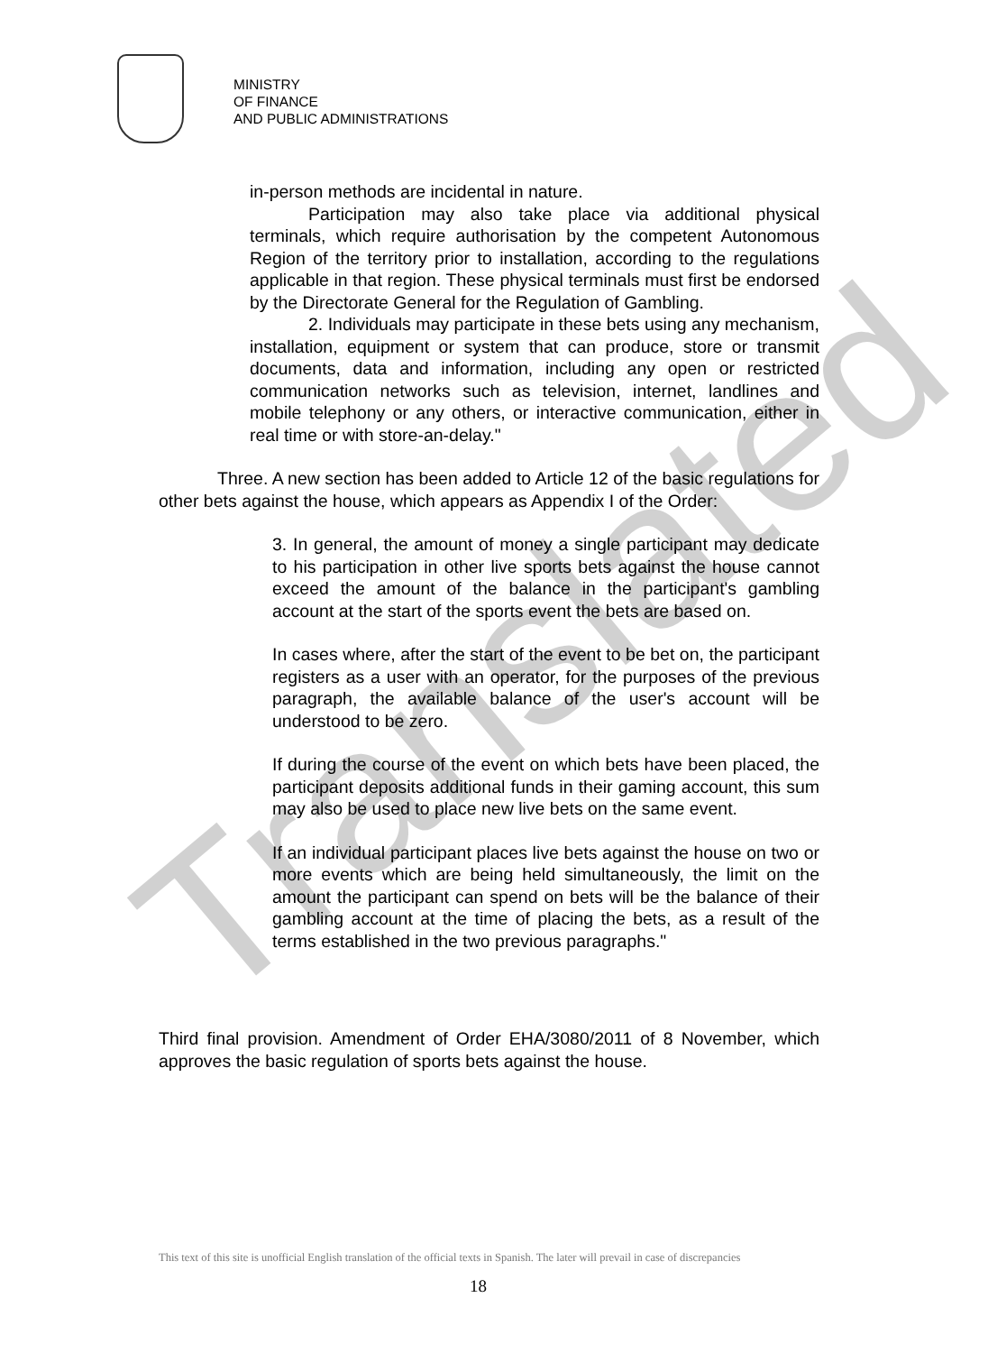Translated
MINISTRY
OF FINANCE
AND PUBLIC ADMINISTRATIONS
in-person methods are incidental in nature.
Participation may also take place via additional physical terminals, which require authorisation by the competent Autonomous Region of the territory prior to installation, according to the regulations applicable in that region. These physical terminals must first be endorsed by the Directorate General for the Regulation of Gambling.
2. Individuals may participate in these bets using any mechanism, installation, equipment or system that can produce, store or transmit documents, data and information, including any open or restricted communication networks such as television, internet, landlines and mobile telephony or any others, or interactive communication, either in real time or with store-an-delay."
Three. A new section has been added to Article 12 of the basic regulations for other bets against the house, which appears as Appendix I of the Order:
3. In general, the amount of money a single participant may dedicate to his participation in other live sports bets against the house cannot exceed the amount of the balance in the participant's gambling account at the start of the sports event the bets are based on.
In cases where, after the start of the event to be bet on, the participant registers as a user with an operator, for the purposes of the previous paragraph, the available balance of the user's account will be understood to be zero.
If during the course of the event on which bets have been placed, the participant deposits additional funds in their gaming account, this sum may also be used to place new live bets on the same event.
If an individual participant places live bets against the house on two or more events which are being held simultaneously, the limit on the amount the participant can spend on bets will be the balance of their gambling account at the time of placing the bets, as a result of the terms established in the two previous paragraphs."
Third final provision. Amendment of Order EHA/3080/2011 of 8 November, which approves the basic regulation of sports bets against the house.
This text of this site is unofficial English translation of the official texts in Spanish. The later will prevail in case of discrepancies
18